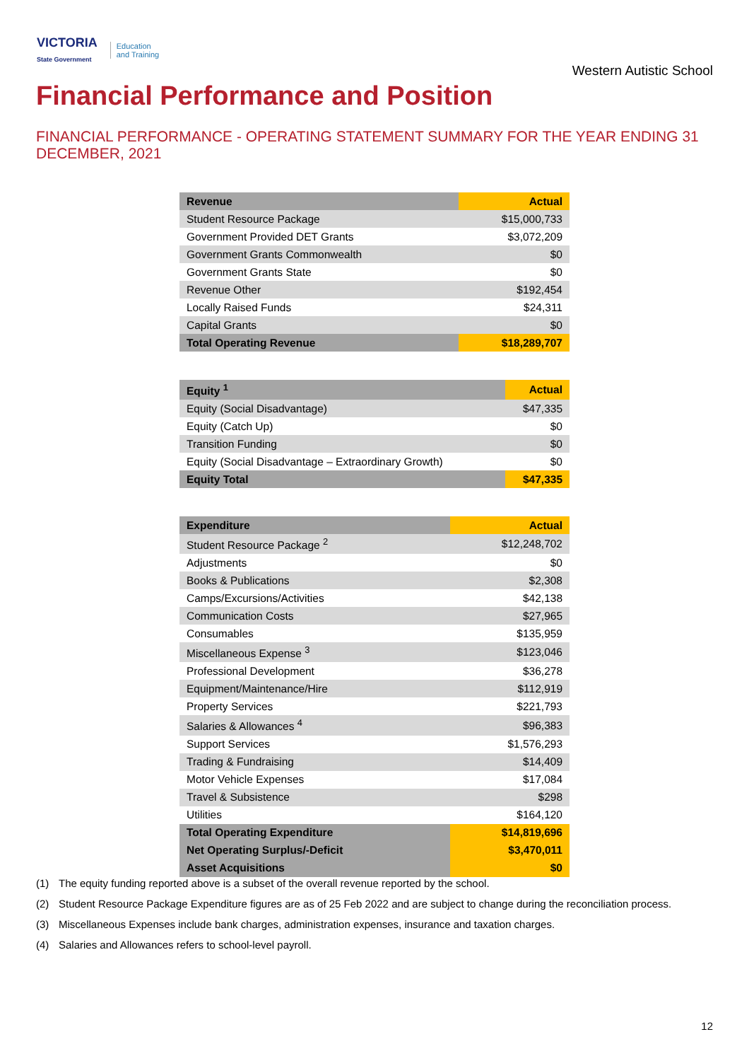VICTORIA
State Government Education
and Training
Western Autistic School
Financial Performance and Position
FINANCIAL PERFORMANCE - OPERATING STATEMENT SUMMARY FOR THE YEAR ENDING 31 DECEMBER, 2021
| Revenue | Actual |
| --- | --- |
| Student Resource Package | $15,000,733 |
| Government Provided DET Grants | $3,072,209 |
| Government Grants Commonwealth | $0 |
| Government Grants State | $0 |
| Revenue Other | $192,454 |
| Locally Raised Funds | $24,311 |
| Capital Grants | $0 |
| Total Operating Revenue | $18,289,707 |
| Equity <sup>1</sup> | Actual |
| --- | --- |
| Equity (Social Disadvantage) | $47,335 |
| Equity (Catch Up) | $0 |
| Transition Funding | $0 |
| Equity (Social Disadvantage – Extraordinary Growth) | $0 |
| Equity Total | $47,335 |
| Expenditure | Actual |
| --- | --- |
| Student Resource Package <sup>2</sup> | $12,248,702 |
| Adjustments | $0 |
| Books & Publications | $2,308 |
| Camps/Excursions/Activities | $42,138 |
| Communication Costs | $27,965 |
| Consumables | $135,959 |
| Miscellaneous Expense <sup>3</sup> | $123,046 |
| Professional Development | $36,278 |
| Equipment/Maintenance/Hire | $112,919 |
| Property Services | $221,793 |
| Salaries & Allowances <sup>4</sup> | $96,383 |
| Support Services | $1,576,293 |
| Trading & Fundraising | $14,409 |
| Motor Vehicle Expenses | $17,084 |
| Travel & Subsistence | $298 |
| Utilities | $164,120 |
| Total Operating Expenditure | $14,819,696 |
| Net Operating Surplus/-Deficit | $3,470,011 |
| Asset Acquisitions | $0 |
(1) The equity funding reported above is a subset of the overall revenue reported by the school.
(2) Student Resource Package Expenditure figures are as of 25 Feb 2022 and are subject to change during the reconciliation process.
(3) Miscellaneous Expenses include bank charges, administration expenses, insurance and taxation charges.
(4) Salaries and Allowances refers to school-level payroll.
12